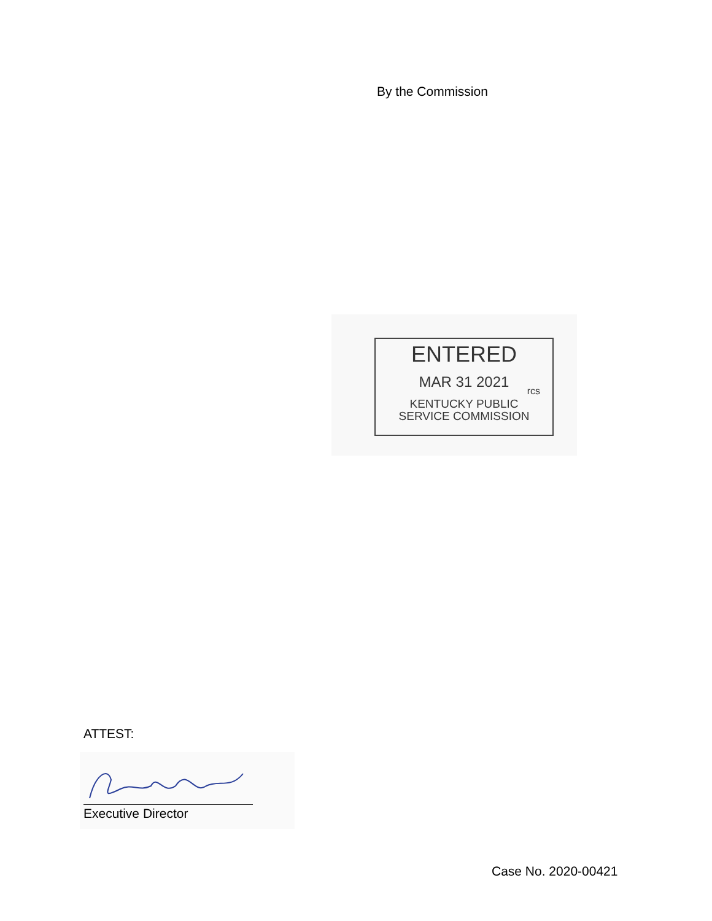By the Commission
ENTERED
MAR 31 2021
rcs
KENTUCKY PUBLIC
SERVICE COMMISSION
ATTEST:
Executive Director
Case No. 2020-00421